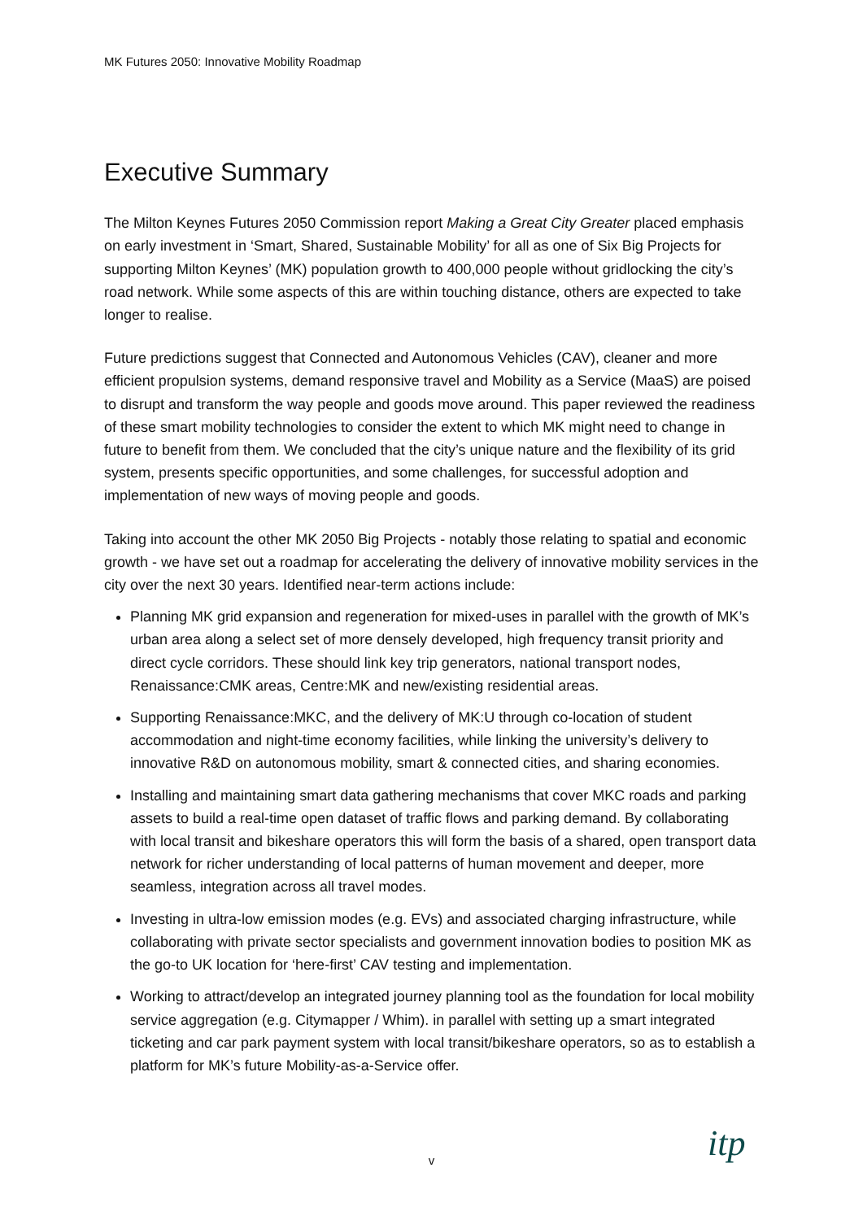MK Futures 2050: Innovative Mobility Roadmap
Executive Summary
The Milton Keynes Futures 2050 Commission report Making a Great City Greater placed emphasis on early investment in ‘Smart, Shared, Sustainable Mobility’ for all as one of Six Big Projects for supporting Milton Keynes’ (MK) population growth to 400,000 people without gridlocking the city’s road network. While some aspects of this are within touching distance, others are expected to take longer to realise.
Future predictions suggest that Connected and Autonomous Vehicles (CAV), cleaner and more efficient propulsion systems, demand responsive travel and Mobility as a Service (MaaS) are poised to disrupt and transform the way people and goods move around. This paper reviewed the readiness of these smart mobility technologies to consider the extent to which MK might need to change in future to benefit from them. We concluded that the city’s unique nature and the flexibility of its grid system, presents specific opportunities, and some challenges, for successful adoption and implementation of new ways of moving people and goods.
Taking into account the other MK 2050 Big Projects - notably those relating to spatial and economic growth - we have set out a roadmap for accelerating the delivery of innovative mobility services in the city over the next 30 years. Identified near-term actions include:
Planning MK grid expansion and regeneration for mixed-uses in parallel with the growth of MK’s urban area along a select set of more densely developed, high frequency transit priority and direct cycle corridors. These should link key trip generators, national transport nodes, Renaissance:CMK areas, Centre:MK and new/existing residential areas.
Supporting Renaissance:MKC, and the delivery of MK:U through co-location of student accommodation and night-time economy facilities, while linking the university’s delivery to innovative R&D on autonomous mobility, smart & connected cities, and sharing economies.
Installing and maintaining smart data gathering mechanisms that cover MKC roads and parking assets to build a real-time open dataset of traffic flows and parking demand. By collaborating with local transit and bikeshare operators this will form the basis of a shared, open transport data network for richer understanding of local patterns of human movement and deeper, more seamless, integration across all travel modes.
Investing in ultra-low emission modes (e.g. EVs) and associated charging infrastructure, while collaborating with private sector specialists and government innovation bodies to position MK as the go-to UK location for ‘here-first’ CAV testing and implementation.
Working to attract/develop an integrated journey planning tool as the foundation for local mobility service aggregation (e.g. Citymapper / Whim). in parallel with setting up a smart integrated ticketing and car park payment system with local transit/bikeshare operators, so as to establish a platform for MK’s future Mobility-as-a-Service offer.
v itp